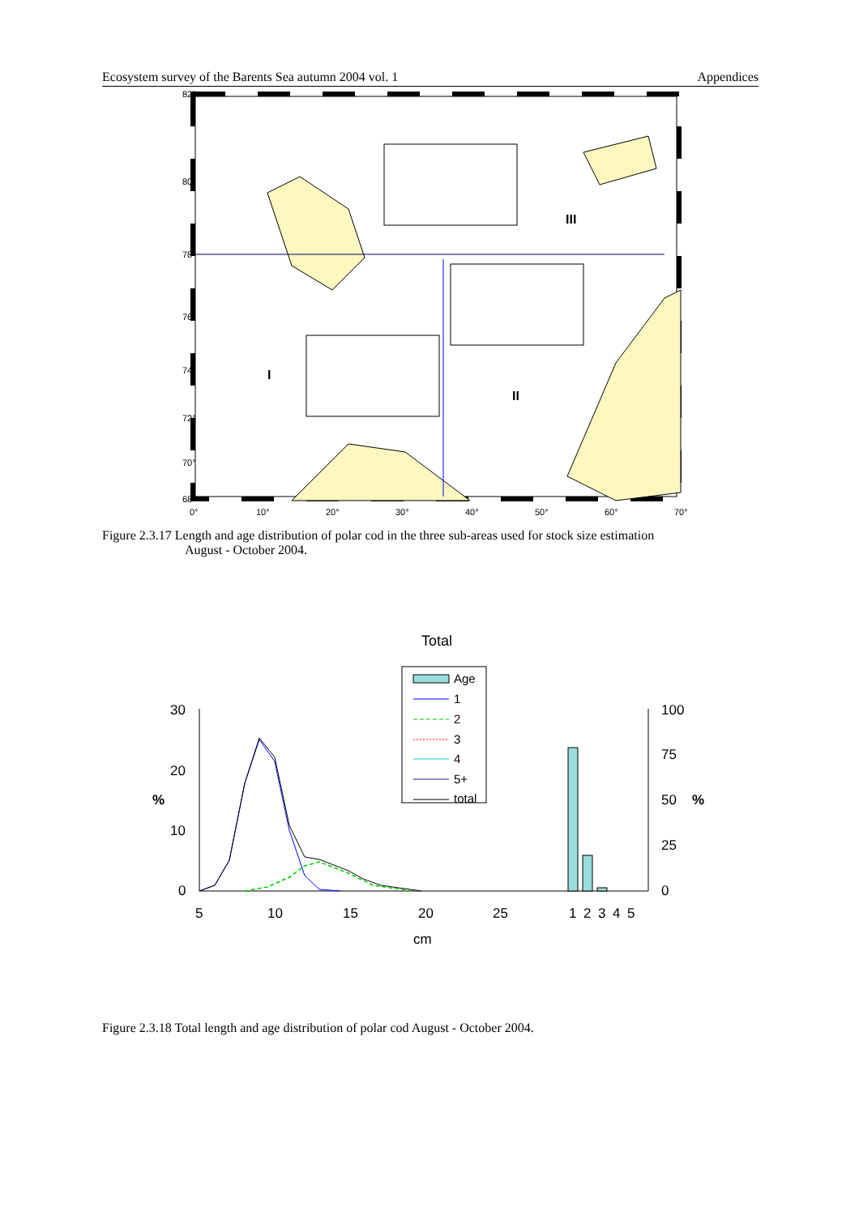Ecosystem survey of the Barents Sea autumn 2004 vol. 1 Appendices
82°
80°
78°
76°
74°
72°
70°
68°
0°
10°
20°
30°
40°
50°
60°
70°
III
I
II
Figure 2.3.17 Length and age distribution of polar cod in the three sub-areas used for stock size estimation
August - October 2004.
Total
Age
1
2
3
4
5+
total
30
20
10
0
%
100
75
50
25
0
%
5
10
15
20
25
1
2
3
4
5
cm
Figure 2.3.18 Total length and age distribution of polar cod August - October 2004.